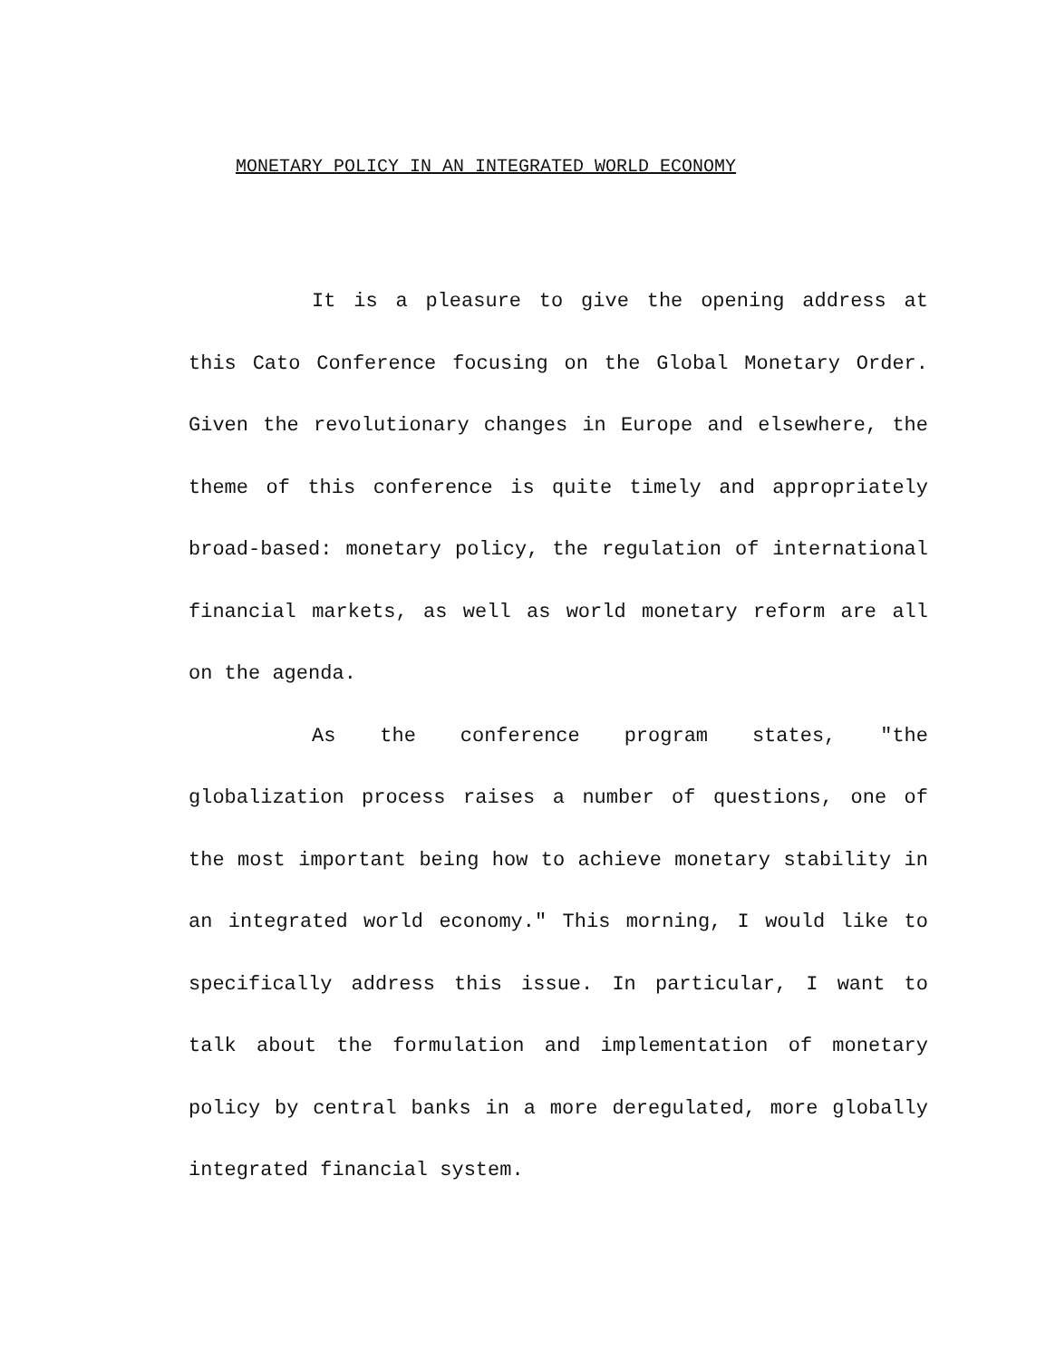MONETARY POLICY IN AN INTEGRATED WORLD ECONOMY
It is a pleasure to give the opening address at this Cato Conference focusing on the Global Monetary Order. Given the revolutionary changes in Europe and elsewhere, the theme of this conference is quite timely and appropriately broad-based: monetary policy, the regulation of international financial markets, as well as world monetary reform are all on the agenda.
As the conference program states, "the globalization process raises a number of questions, one of the most important being how to achieve monetary stability in an integrated world economy." This morning, I would like to specifically address this issue. In particular, I want to talk about the formulation and implementation of monetary policy by central banks in a more deregulated, more globally integrated financial system.